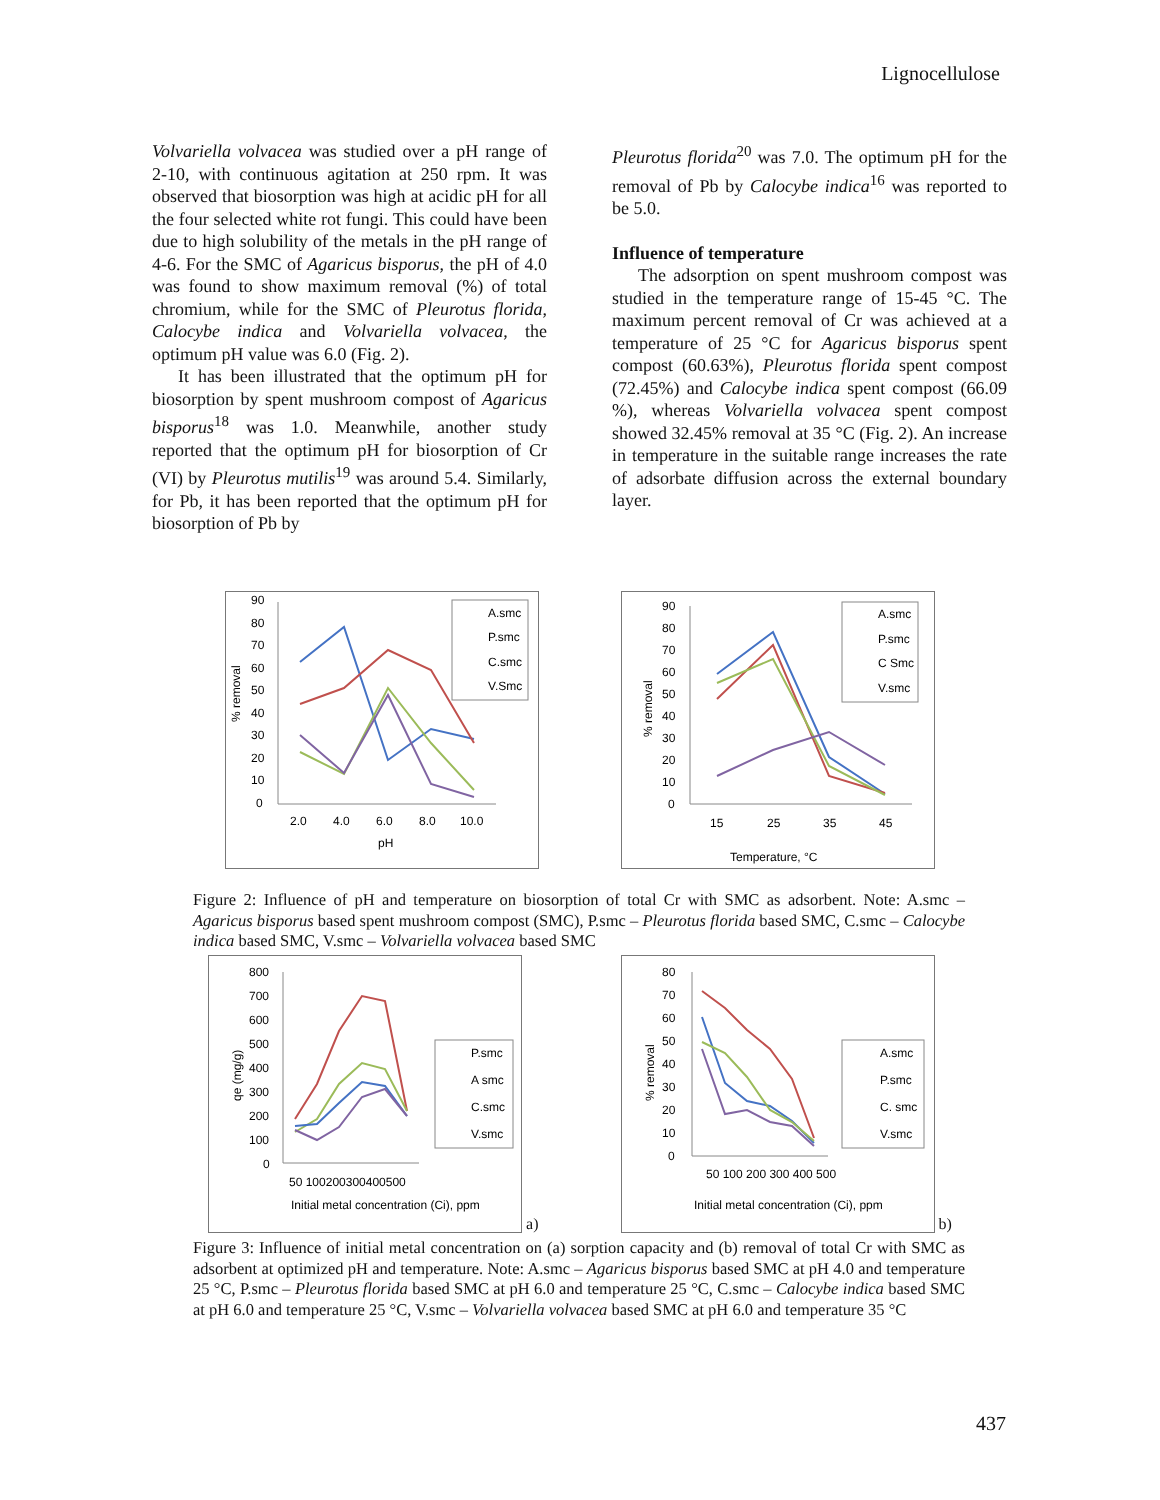Lignocellulose
Volvariella volvacea was studied over a pH range of 2-10, with continuous agitation at 250 rpm. It was observed that biosorption was high at acidic pH for all the four selected white rot fungi. This could have been due to high solubility of the metals in the pH range of 4-6. For the SMC of Agaricus bisporus, the pH of 4.0 was found to show maximum removal (%) of total chromium, while for the SMC of Pleurotus florida, Calocybe indica and Volvariella volvacea, the optimum pH value was 6.0 (Fig. 2).
It has been illustrated that the optimum pH for biosorption by spent mushroom compost of Agaricus bisporus<sup>18</sup> was 1.0. Meanwhile, another study reported that the optimum pH for biosorption of Cr (VI) by Pleurotus mutilis<sup>19</sup> was around 5.4. Similarly, for Pb, it has been reported that the optimum pH for biosorption of Pb by
Pleurotus florida<sup>20</sup> was 7.0. The optimum pH for the removal of Pb by Calocybe indica<sup>16</sup> was reported to be 5.0.
Influence of temperature
The adsorption on spent mushroom compost was studied in the temperature range of 15-45 °C. The maximum percent removal of Cr was achieved at a temperature of 25 °C for Agaricus bisporus spent compost (60.63%), Pleurotus florida spent compost (72.45%) and Calocybe indica spent compost (66.09 %), whereas Volvariella volvacea spent compost showed 32.45% removal at 35 °C (Fig. 2). An increase in temperature in the suitable range increases the rate of adsorbate diffusion across the external boundary layer.
% removal
90
80
70
60
50
40
30
20
10
0
2.0
4.0
6.0
8.0
10.0
pH
A.smc
P.smc
C.smc
V.Smc
% removal
90
80
70
60
50
40
30
20
10
0
15
25
35
45
Temperature, °C
A.smc
P.smc
C Smc
V.smc
Figure 2: Influence of pH and temperature on biosorption of total Cr with SMC as adsorbent. Note: A.smc – Agaricus bisporus based spent mushroom compost (SMC), P.smc – Pleurotus florida based SMC, C.smc – Calocybe indica based SMC, V.smc – Volvariella volvacea based SMC
qe (mg/g)
800
700
600
500
400
300
200
100
0
50 100200300400500
Initial metal concentration (Ci), ppm
P.smc
A smc
C.smc
V.smc
a)
% removal
80
70
60
50
40
30
20
10
0
Initial metal concentration (Ci), ppm
50 100 200 300 400 500
A.smc
P.smc
C. smc
V.smc
b)
Figure 3: Influence of initial metal concentration on (a) sorption capacity and (b) removal of total Cr with SMC as adsorbent at optimized pH and temperature. Note: A.smc – Agaricus bisporus based SMC at pH 4.0 and temperature 25 °C, P.smc – Pleurotus florida based SMC at pH 6.0 and temperature 25 °C, C.smc – Calocybe indica based SMC at pH 6.0 and temperature 25 °C, V.smc – Volvariella volvacea based SMC at pH 6.0 and temperature 35 °C
437